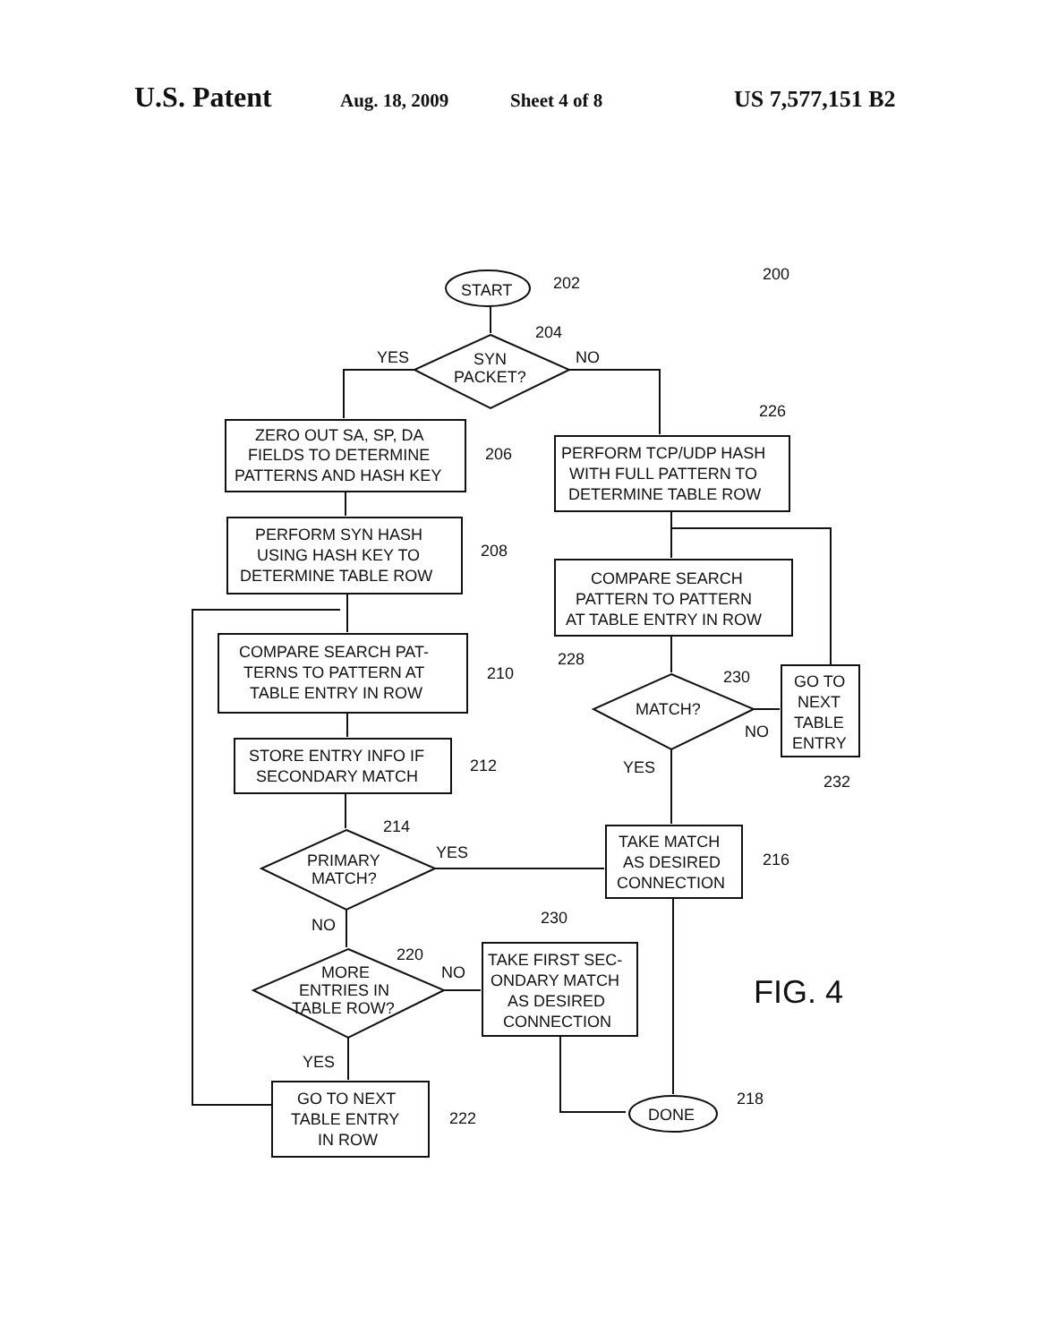U.S. Patent Aug. 18, 2009 Sheet 4 of 8 US 7,577,151 B2
START
202
200
SYN
PACKET?
204
YES
NO
ZERO OUT SA, SP, DA
FIELDS TO DETERMINE
PATTERNS AND HASH KEY
206
PERFORM SYN HASH
USING HASH KEY TO
DETERMINE TABLE ROW
208
COMPARE SEARCH PAT-
TERNS TO PATTERN AT
TABLE ENTRY IN ROW
210
STORE ENTRY INFO IF
SECONDARY MATCH
212
PRIMARY
MATCH?
214
YES
NO
MORE
ENTRIES IN
TABLE ROW?
220
NO
YES
GO TO NEXT
TABLE ENTRY
IN ROW
222
PERFORM TCP/UDP HASH
WITH FULL PATTERN TO
DETERMINE TABLE ROW
226
COMPARE SEARCH
PATTERN TO PATTERN
AT TABLE ENTRY IN ROW
228
MATCH?
230
NO
YES
GO TO
NEXT
TABLE
ENTRY
232
TAKE MATCH
AS DESIRED
CONNECTION
216
TAKE FIRST SEC-
ONDARY MATCH
AS DESIRED
CONNECTION
230
DONE
218
FIG. 4